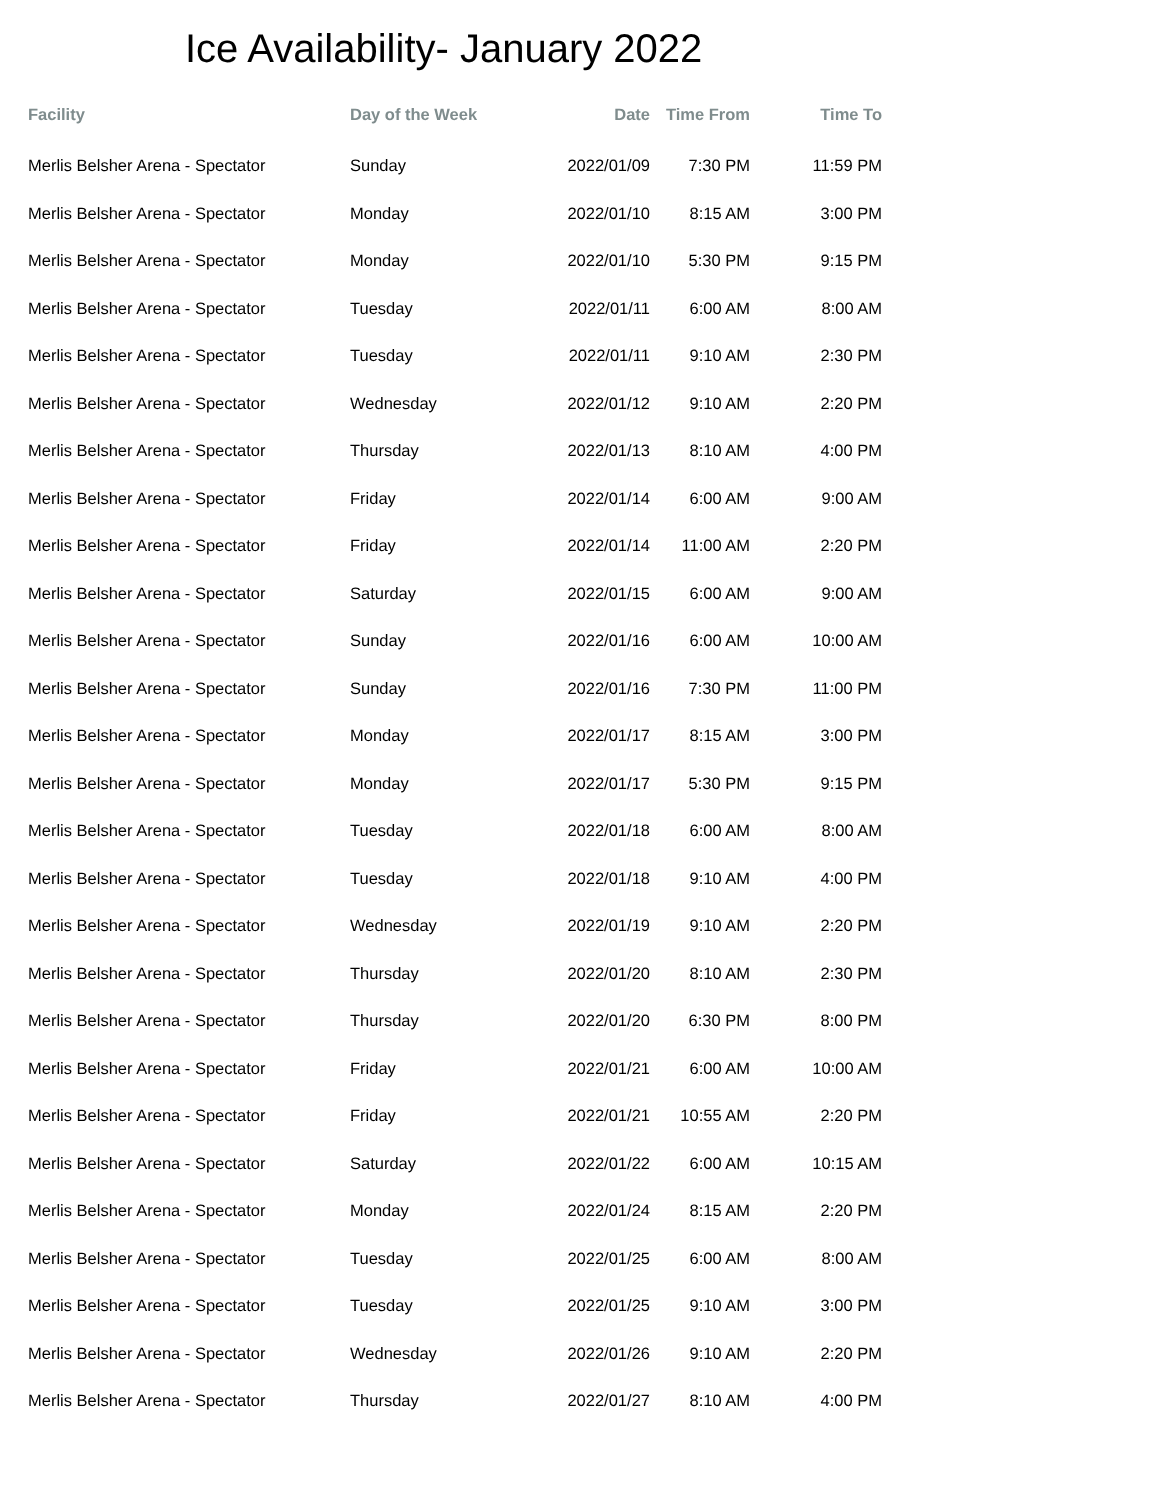Ice Availability- January 2022
| Facility | Day of the Week | Date | Time From | Time To |
| --- | --- | --- | --- | --- |
| Merlis Belsher Arena - Spectator | Sunday | 2022/01/09 | 7:30 PM | 11:59 PM |
| Merlis Belsher Arena - Spectator | Monday | 2022/01/10 | 8:15 AM | 3:00 PM |
| Merlis Belsher Arena - Spectator | Monday | 2022/01/10 | 5:30 PM | 9:15 PM |
| Merlis Belsher Arena - Spectator | Tuesday | 2022/01/11 | 6:00 AM | 8:00 AM |
| Merlis Belsher Arena - Spectator | Tuesday | 2022/01/11 | 9:10 AM | 2:30 PM |
| Merlis Belsher Arena - Spectator | Wednesday | 2022/01/12 | 9:10 AM | 2:20 PM |
| Merlis Belsher Arena - Spectator | Thursday | 2022/01/13 | 8:10 AM | 4:00 PM |
| Merlis Belsher Arena - Spectator | Friday | 2022/01/14 | 6:00 AM | 9:00 AM |
| Merlis Belsher Arena - Spectator | Friday | 2022/01/14 | 11:00 AM | 2:20 PM |
| Merlis Belsher Arena - Spectator | Saturday | 2022/01/15 | 6:00 AM | 9:00 AM |
| Merlis Belsher Arena - Spectator | Sunday | 2022/01/16 | 6:00 AM | 10:00 AM |
| Merlis Belsher Arena - Spectator | Sunday | 2022/01/16 | 7:30 PM | 11:00 PM |
| Merlis Belsher Arena - Spectator | Monday | 2022/01/17 | 8:15 AM | 3:00 PM |
| Merlis Belsher Arena - Spectator | Monday | 2022/01/17 | 5:30 PM | 9:15 PM |
| Merlis Belsher Arena - Spectator | Tuesday | 2022/01/18 | 6:00 AM | 8:00 AM |
| Merlis Belsher Arena - Spectator | Tuesday | 2022/01/18 | 9:10 AM | 4:00 PM |
| Merlis Belsher Arena - Spectator | Wednesday | 2022/01/19 | 9:10 AM | 2:20 PM |
| Merlis Belsher Arena - Spectator | Thursday | 2022/01/20 | 8:10 AM | 2:30 PM |
| Merlis Belsher Arena - Spectator | Thursday | 2022/01/20 | 6:30 PM | 8:00 PM |
| Merlis Belsher Arena - Spectator | Friday | 2022/01/21 | 6:00 AM | 10:00 AM |
| Merlis Belsher Arena - Spectator | Friday | 2022/01/21 | 10:55 AM | 2:20 PM |
| Merlis Belsher Arena - Spectator | Saturday | 2022/01/22 | 6:00 AM | 10:15 AM |
| Merlis Belsher Arena - Spectator | Monday | 2022/01/24 | 8:15 AM | 2:20 PM |
| Merlis Belsher Arena - Spectator | Tuesday | 2022/01/25 | 6:00 AM | 8:00 AM |
| Merlis Belsher Arena - Spectator | Tuesday | 2022/01/25 | 9:10 AM | 3:00 PM |
| Merlis Belsher Arena - Spectator | Wednesday | 2022/01/26 | 9:10 AM | 2:20 PM |
| Merlis Belsher Arena - Spectator | Thursday | 2022/01/27 | 8:10 AM | 4:00 PM |